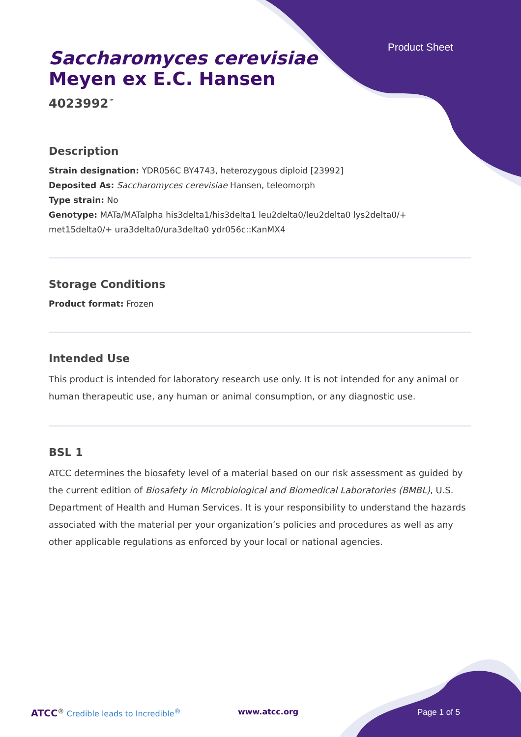Product Sheet
Saccharomyces cerevisiae
Meyen ex E.C. Hansen
4023992<sup>™</sup>
Description
Strain designation: YDR056C BY4743, heterozygous diploid [23992]
Deposited As: Saccharomyces cerevisiae Hansen, teleomorph
Type strain: No
Genotype: MATa/MATalpha his3delta1/his3delta1 leu2delta0/leu2delta0 lys2delta0/+ met15delta0/+ ura3delta0/ura3delta0 ydr056c::KanMX4
Storage Conditions
Product format: Frozen
Intended Use
This product is intended for laboratory research use only. It is not intended for any animal or human therapeutic use, any human or animal consumption, or any diagnostic use.
BSL 1
ATCC determines the biosafety level of a material based on our risk assessment as guided by the current edition of Biosafety in Microbiological and Biomedical Laboratories (BMBL), U.S. Department of Health and Human Services. It is your responsibility to understand the hazards associated with the material per your organization’s policies and procedures as well as any other applicable regulations as enforced by your local or national agencies.
ATCC<sup>®</sup> Credible leads to Incredible<sup>®</sup>
www.atcc.org Page 1 of 5